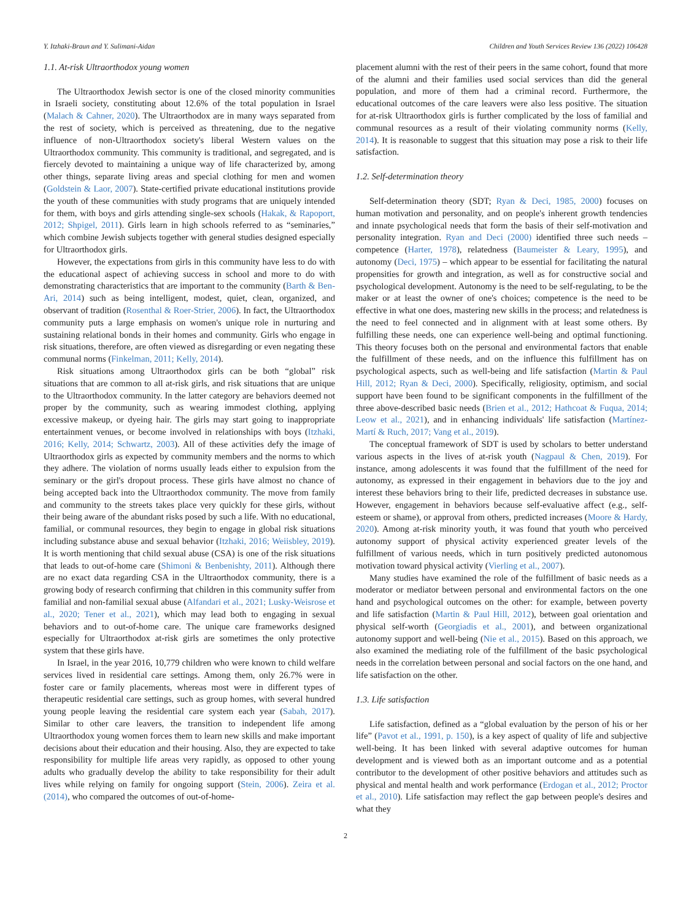Y. Itzhaki-Braun and Y. Sulimani-Aidan Children and Youth Services Review 136 (2022) 106428
1.1. At-risk Ultraorthodox young women
The Ultraorthodox Jewish sector is one of the closed minority communities in Israeli society, constituting about 12.6% of the total population in Israel (Malach & Cahner, 2020). The Ultraorthodox are in many ways separated from the rest of society, which is perceived as threatening, due to the negative influence of non-Ultraorthodox society's liberal Western values on the Ultraorthodox community. This community is traditional, and segregated, and is fiercely devoted to maintaining a unique way of life characterized by, among other things, separate living areas and special clothing for men and women (Goldstein & Laor, 2007). State-certified private educational institutions provide the youth of these communities with study programs that are uniquely intended for them, with boys and girls attending single-sex schools (Hakak, & Rapoport, 2012; Shpigel, 2011). Girls learn in high schools referred to as “seminaries,” which combine Jewish subjects together with general studies designed especially for Ultraorthodox girls.
However, the expectations from girls in this community have less to do with the educational aspect of achieving success in school and more to do with demonstrating characteristics that are important to the community (Barth & Ben-Ari, 2014) such as being intelligent, modest, quiet, clean, organized, and observant of tradition (Rosenthal & Roer-Strier, 2006). In fact, the Ultraorthodox community puts a large emphasis on women's unique role in nurturing and sustaining relational bonds in their homes and community. Girls who engage in risk situations, therefore, are often viewed as disregarding or even negating these communal norms (Finkelman, 2011; Kelly, 2014).
Risk situations among Ultraorthodox girls can be both “global” risk situations that are common to all at-risk girls, and risk situations that are unique to the Ultraorthodox community. In the latter category are behaviors deemed not proper by the community, such as wearing immodest clothing, applying excessive makeup, or dyeing hair. The girls may start going to inappropriate entertainment venues, or become involved in relationships with boys (Itzhaki, 2016; Kelly, 2014; Schwartz, 2003). All of these activities defy the image of Ultraorthodox girls as expected by community members and the norms to which they adhere. The violation of norms usually leads either to expulsion from the seminary or the girl's dropout process. These girls have almost no chance of being accepted back into the Ultraorthodox community. The move from family and community to the streets takes place very quickly for these girls, without their being aware of the abundant risks posed by such a life. With no educational, familial, or communal resources, they begin to engage in global risk situations including substance abuse and sexual behavior (Itzhaki, 2016; Weiisbley, 2019). It is worth mentioning that child sexual abuse (CSA) is one of the risk situations that leads to out-of-home care (Shimoni & Benbenishty, 2011). Although there are no exact data regarding CSA in the Ultraorthodox community, there is a growing body of research confirming that children in this community suffer from familial and non-familial sexual abuse (Alfandari et al., 2021; Lusky-Weisrose et al., 2020; Tener et al., 2021), which may lead both to engaging in sexual behaviors and to out-of-home care. The unique care frameworks designed especially for Ultraorthodox at-risk girls are sometimes the only protective system that these girls have.
In Israel, in the year 2016, 10,779 children who were known to child welfare services lived in residential care settings. Among them, only 26.7% were in foster care or family placements, whereas most were in different types of therapeutic residential care settings, such as group homes, with several hundred young people leaving the residential care system each year (Sabah, 2017). Similar to other care leavers, the transition to independent life among Ultraorthodox young women forces them to learn new skills and make important decisions about their education and their housing. Also, they are expected to take responsibility for multiple life areas very rapidly, as opposed to other young adults who gradually develop the ability to take responsibility for their adult lives while relying on family for ongoing support (Stein, 2006). Zeira et al. (2014), who compared the outcomes of out-of-home-
placement alumni with the rest of their peers in the same cohort, found that more of the alumni and their families used social services than did the general population, and more of them had a criminal record. Furthermore, the educational outcomes of the care leavers were also less positive. The situation for at-risk Ultraorthodox girls is further complicated by the loss of familial and communal resources as a result of their violating community norms (Kelly, 2014). It is reasonable to suggest that this situation may pose a risk to their life satisfaction.
1.2. Self-determination theory
Self-determination theory (SDT; Ryan & Deci, 1985, 2000) focuses on human motivation and personality, and on people's inherent growth tendencies and innate psychological needs that form the basis of their self-motivation and personality integration. Ryan and Deci (2000) identified three such needs – competence (Harter, 1978), relatedness (Baumeister & Leary, 1995), and autonomy (Deci, 1975) – which appear to be essential for facilitating the natural propensities for growth and integration, as well as for constructive social and psychological development. Autonomy is the need to be self-regulating, to be the maker or at least the owner of one's choices; competence is the need to be effective in what one does, mastering new skills in the process; and relatedness is the need to feel connected and in alignment with at least some others. By fulfilling these needs, one can experience well-being and optimal functioning. This theory focuses both on the personal and environmental factors that enable the fulfillment of these needs, and on the influence this fulfillment has on psychological aspects, such as well-being and life satisfaction (Martin & Paul Hill, 2012; Ryan & Deci, 2000). Specifically, religiosity, optimism, and social support have been found to be significant components in the fulfillment of the three above-described basic needs (Brien et al., 2012; Hathcoat & Fuqua, 2014; Leow et al., 2021), and in enhancing individuals' life satisfaction (Martínez-Martí & Ruch, 2017; Vang et al., 2019).
The conceptual framework of SDT is used by scholars to better understand various aspects in the lives of at-risk youth (Nagpaul & Chen, 2019). For instance, among adolescents it was found that the fulfillment of the need for autonomy, as expressed in their engagement in behaviors due to the joy and interest these behaviors bring to their life, predicted decreases in substance use. However, engagement in behaviors because self-evaluative affect (e.g., self-esteem or shame), or approval from others, predicted increases (Moore & Hardy, 2020). Among at-risk minority youth, it was found that youth who perceived autonomy support of physical activity experienced greater levels of the fulfillment of various needs, which in turn positively predicted autonomous motivation toward physical activity (Vierling et al., 2007).
Many studies have examined the role of the fulfillment of basic needs as a moderator or mediator between personal and environmental factors on the one hand and psychological outcomes on the other: for example, between poverty and life satisfaction (Martin & Paul Hill, 2012), between goal orientation and physical self-worth (Georgiadis et al., 2001), and between organizational autonomy support and well-being (Nie et al., 2015). Based on this approach, we also examined the mediating role of the fulfillment of the basic psychological needs in the correlation between personal and social factors on the one hand, and life satisfaction on the other.
1.3. Life satisfaction
Life satisfaction, defined as a “global evaluation by the person of his or her life” (Pavot et al., 1991, p. 150), is a key aspect of quality of life and subjective well-being. It has been linked with several adaptive outcomes for human development and is viewed both as an important outcome and as a potential contributor to the development of other positive behaviors and attitudes such as physical and mental health and work performance (Erdogan et al., 2012; Proctor et al., 2010). Life satisfaction may reflect the gap between people's desires and what they
2